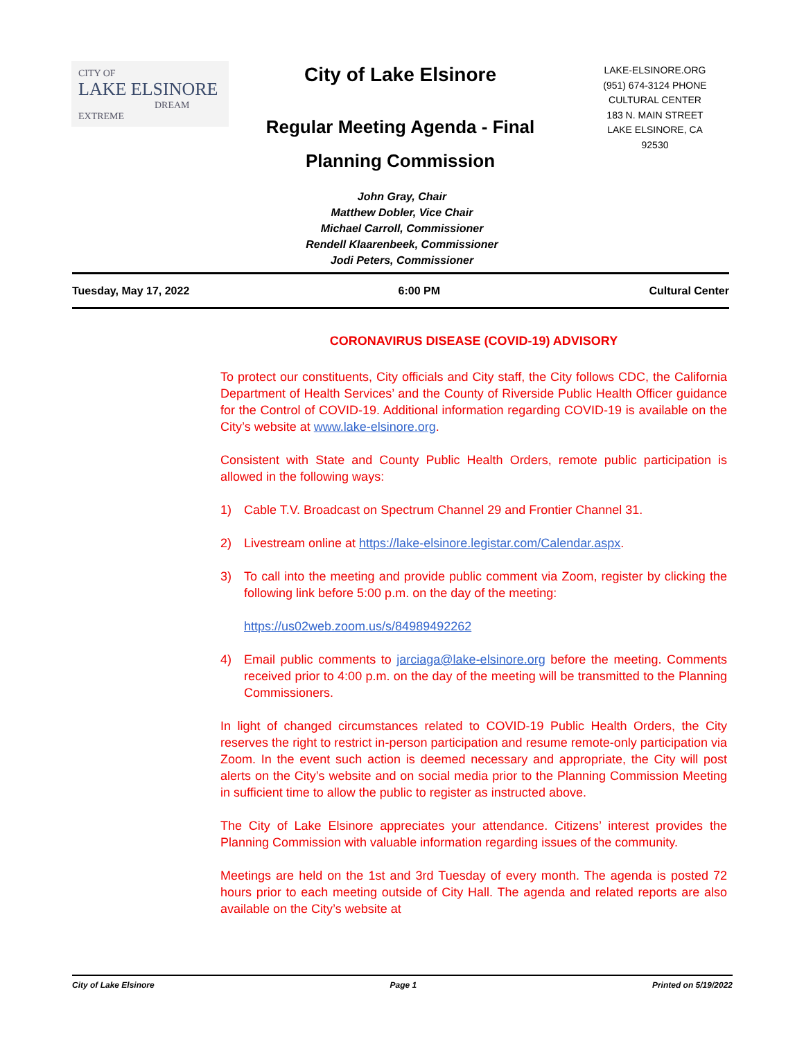CITY OF
LAKE ELSINORE
DREAM EXTREME
City of Lake Elsinore
Regular Meeting Agenda - Final
Planning Commission
LAKE-ELSINORE.ORG
(951) 674-3124 PHONE
CULTURAL CENTER
183 N. MAIN STREET
LAKE ELSINORE, CA
92530
John Gray, Chair
Matthew Dobler, Vice Chair
Michael Carroll, Commissioner
Rendell Klaarenbeek, Commissioner
Jodi Peters, Commissioner
Tuesday, May 17, 2022 6:00 PM Cultural Center
CORONAVIRUS DISEASE (COVID-19) ADVISORY
To protect our constituents, City officials and City staff, the City follows CDC, the California Department of Health Services’ and the County of Riverside Public Health Officer guidance for the Control of COVID-19. Additional information regarding COVID-19 is available on the City’s website at www.lake-elsinore.org.
Consistent with State and County Public Health Orders, remote public participation is allowed in the following ways:
1) Cable T.V. Broadcast on Spectrum Channel 29 and Frontier Channel 31.
2) Livestream online at https://lake-elsinore.legistar.com/Calendar.aspx.
3) To call into the meeting and provide public comment via Zoom, register by clicking the following link before 5:00 p.m. on the day of the meeting:
https://us02web.zoom.us/s/84989492262
4) Email public comments to jarciaga@lake-elsinore.org before the meeting. Comments received prior to 4:00 p.m. on the day of the meeting will be transmitted to the Planning Commissioners.
In light of changed circumstances related to COVID-19 Public Health Orders, the City reserves the right to restrict in-person participation and resume remote-only participation via Zoom. In the event such action is deemed necessary and appropriate, the City will post alerts on the City’s website and on social media prior to the Planning Commission Meeting in sufficient time to allow the public to register as instructed above.
The City of Lake Elsinore appreciates your attendance. Citizens’ interest provides the Planning Commission with valuable information regarding issues of the community.
Meetings are held on the 1st and 3rd Tuesday of every month. The agenda is posted 72 hours prior to each meeting outside of City Hall. The agenda and related reports are also available on the City’s website at
City of Lake Elsinore Page 1 Printed on 5/19/2022